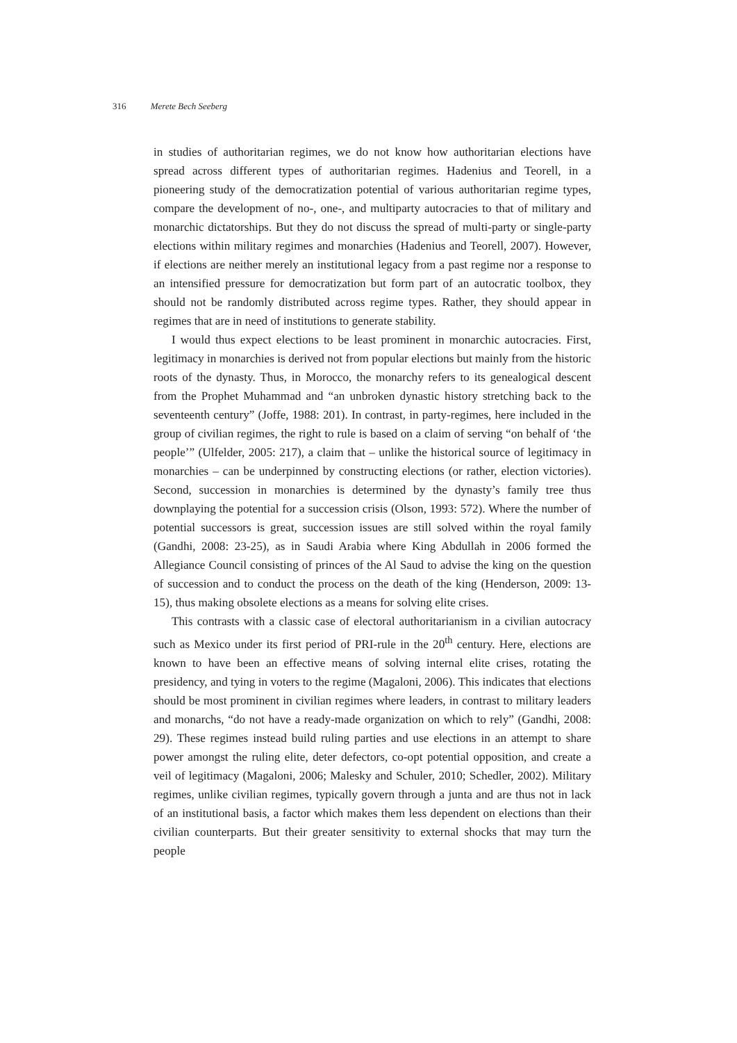316 Merete Bech Seeberg
in studies of authoritarian regimes, we do not know how authoritarian elections have spread across different types of authoritarian regimes. Hadenius and Teorell, in a pioneering study of the democratization potential of various authoritarian regime types, compare the development of no-, one-, and multiparty autocracies to that of military and monarchic dictatorships. But they do not discuss the spread of multi-party or single-party elections within military regimes and monarchies (Hadenius and Teorell, 2007). However, if elections are neither merely an institutional legacy from a past regime nor a response to an intensified pressure for democratization but form part of an autocratic toolbox, they should not be randomly distributed across regime types. Rather, they should appear in regimes that are in need of institutions to generate stability.
I would thus expect elections to be least prominent in monarchic autocracies. First, legitimacy in monarchies is derived not from popular elections but mainly from the historic roots of the dynasty. Thus, in Morocco, the monarchy refers to its genealogical descent from the Prophet Muhammad and “an unbroken dynastic history stretching back to the seventeenth century” (Joffe, 1988: 201). In contrast, in party-regimes, here included in the group of civilian regimes, the right to rule is based on a claim of serving “on behalf of ‘the people’” (Ulfelder, 2005: 217), a claim that – unlike the historical source of legitimacy in monarchies – can be underpinned by constructing elections (or rather, election victories). Second, succession in monarchies is determined by the dynasty’s family tree thus downplaying the potential for a succession crisis (Olson, 1993: 572). Where the number of potential successors is great, succession issues are still solved within the royal family (Gandhi, 2008: 23-25), as in Saudi Arabia where King Abdullah in 2006 formed the Allegiance Council consisting of princes of the Al Saud to advise the king on the question of succession and to conduct the process on the death of the king (Henderson, 2009: 13-15), thus making obsolete elections as a means for solving elite crises.
This contrasts with a classic case of electoral authoritarianism in a civilian autocracy such as Mexico under its first period of PRI-rule in the 20<sup>th</sup> century. Here, elections are known to have been an effective means of solving internal elite crises, rotating the presidency, and tying in voters to the regime (Magaloni, 2006). This indicates that elections should be most prominent in civilian regimes where leaders, in contrast to military leaders and monarchs, “do not have a ready-made organization on which to rely” (Gandhi, 2008: 29). These regimes instead build ruling parties and use elections in an attempt to share power amongst the ruling elite, deter defectors, co-opt potential opposition, and create a veil of legitimacy (Magaloni, 2006; Malesky and Schuler, 2010; Schedler, 2002). Military regimes, unlike civilian regimes, typically govern through a junta and are thus not in lack of an institutional basis, a factor which makes them less dependent on elections than their civilian counterparts. But their greater sensitivity to external shocks that may turn the people